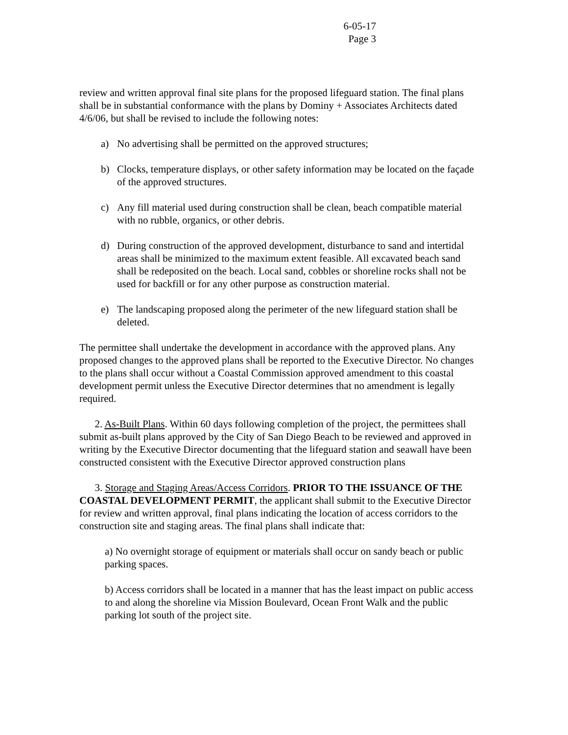6-05-17
Page 3
review and written approval final site plans for the proposed lifeguard station. The final plans shall be in substantial conformance with the plans by Dominy + Associates Architects dated 4/6/06, but shall be revised to include the following notes:
a) No advertising shall be permitted on the approved structures;
b) Clocks, temperature displays, or other safety information may be located on the façade of the approved structures.
c) Any fill material used during construction shall be clean, beach compatible material with no rubble, organics, or other debris.
d) During construction of the approved development, disturbance to sand and intertidal areas shall be minimized to the maximum extent feasible. All excavated beach sand shall be redeposited on the beach. Local sand, cobbles or shoreline rocks shall not be used for backfill or for any other purpose as construction material.
e) The landscaping proposed along the perimeter of the new lifeguard station shall be deleted.
The permittee shall undertake the development in accordance with the approved plans. Any proposed changes to the approved plans shall be reported to the Executive Director. No changes to the plans shall occur without a Coastal Commission approved amendment to this coastal development permit unless the Executive Director determines that no amendment is legally required.
2. As-Built Plans. Within 60 days following completion of the project, the permittees shall submit as-built plans approved by the City of San Diego Beach to be reviewed and approved in writing by the Executive Director documenting that the lifeguard station and seawall have been constructed consistent with the Executive Director approved construction plans
3. Storage and Staging Areas/Access Corridors. PRIOR TO THE ISSUANCE OF THE COASTAL DEVELOPMENT PERMIT, the applicant shall submit to the Executive Director for review and written approval, final plans indicating the location of access corridors to the construction site and staging areas. The final plans shall indicate that:
a) No overnight storage of equipment or materials shall occur on sandy beach or public parking spaces.
b) Access corridors shall be located in a manner that has the least impact on public access to and along the shoreline via Mission Boulevard, Ocean Front Walk and the public parking lot south of the project site.